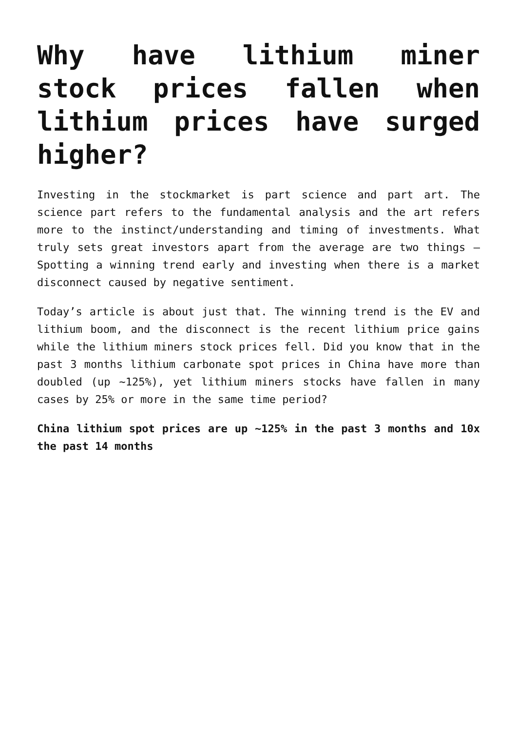Why have lithium miner stock prices fallen when lithium prices have surged higher?
Investing in the stockmarket is part science and part art. The science part refers to the fundamental analysis and the art refers more to the instinct/understanding and timing of investments. What truly sets great investors apart from the average are two things – Spotting a winning trend early and investing when there is a market disconnect caused by negative sentiment.
Today’s article is about just that. The winning trend is the EV and lithium boom, and the disconnect is the recent lithium price gains while the lithium miners stock prices fell. Did you know that in the past 3 months lithium carbonate spot prices in China have more than doubled (up ~125%), yet lithium miners stocks have fallen in many cases by 25% or more in the same time period?
China lithium spot prices are up ~125% in the past 3 months and 10x the past 14 months